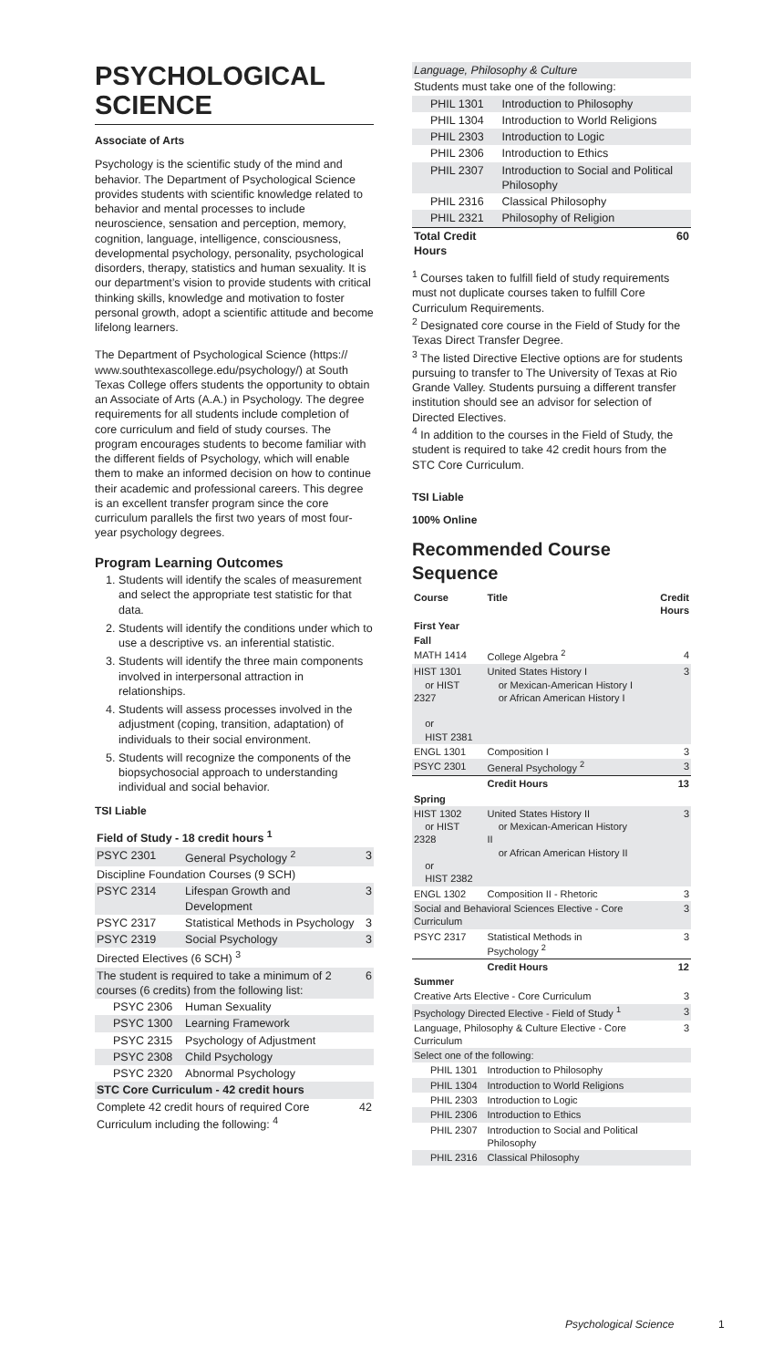PSYCHOLOGICAL SCIENCE
Associate of Arts
Psychology is the scientific study of the mind and behavior. The Department of Psychological Science provides students with scientific knowledge related to behavior and mental processes to include neuroscience, sensation and perception, memory, cognition, language, intelligence, consciousness, developmental psychology, personality, psychological disorders, therapy, statistics and human sexuality. It is our department’s vision to provide students with critical thinking skills, knowledge and motivation to foster personal growth, adopt a scientific attitude and become lifelong learners.
The Department of Psychological Science (https:// www.southtexascollege.edu/psychology/) at South Texas College offers students the opportunity to obtain an Associate of Arts (A.A.) in Psychology. The degree requirements for all students include completion of core curriculum and field of study courses. The program encourages students to become familiar with the different fields of Psychology, which will enable them to make an informed decision on how to continue their academic and professional careers. This degree is an excellent transfer program since the core curriculum parallels the first two years of most four-year psychology degrees.
Program Learning Outcomes
1. Students will identify the scales of measurement and select the appropriate test statistic for that data.
2. Students will identify the conditions under which to use a descriptive vs. an inferential statistic.
3. Students will identify the three main components involved in interpersonal attraction in relationships.
4. Students will assess processes involved in the adjustment (coping, transition, adaptation) of individuals to their social environment.
5. Students will recognize the components of the biopsychosocial approach to understanding individual and social behavior.
TSI Liable
| Field of Study - 18 credit hours <sup>1</sup> | | |
| --- | --- | --- |
| PSYC 2301 | General Psychology <sup>2</sup> | 3 |
| Discipline Foundation Courses (9 SCH) | | |
| PSYC 2314 | Lifespan Growth and Development | 3 |
| PSYC 2317 | Statistical Methods in Psychology | 3 |
| PSYC 2319 | Social Psychology | 3 |
| Directed Electives (6 SCH) <sup>3</sup> | | |
| The student is required to take a minimum of 2 courses (6 credits) from the following list: | | 6 |
| PSYC 2306 | Human Sexuality | |
| PSYC 1300 | Learning Framework | |
| PSYC 2315 | Psychology of Adjustment | |
| PSYC 2308 | Child Psychology | |
| PSYC 2320 | Abnormal Psychology | |
| STC Core Curriculum - 42 credit hours | | |
| Complete 42 credit hours of required Core Curriculum including the following: <sup>4</sup> | | 42 |
| Language, Philosophy & Culture | | |
| Students must take one of the following: | | |
| PHIL 1301 | Introduction to Philosophy | |
| PHIL 1304 | Introduction to World Religions | |
| PHIL 2303 | Introduction to Logic | |
| PHIL 2306 | Introduction to Ethics | |
| PHIL 2307 | Introduction to Social and Political Philosophy | |
| PHIL 2316 | Classical Philosophy | |
| PHIL 2321 | Philosophy of Religion | |
| Total Credit Hours | | 60 |
<sup>1</sup> Courses taken to fulfill field of study requirements must not duplicate courses taken to fulfill Core Curriculum Requirements.
<sup>2</sup> Designated core course in the Field of Study for the Texas Direct Transfer Degree.
<sup>3</sup> The listed Directive Elective options are for students pursuing to transfer to The University of Texas at Rio Grande Valley. Students pursuing a different transfer institution should see an advisor for selection of Directed Electives.
<sup>4</sup> In addition to the courses in the Field of Study, the student is required to take 42 credit hours from the STC Core Curriculum.
TSI Liable
100% Online
Recommended Course Sequence
| Course | Title | Credit Hours |
| --- | --- | --- |
| First Year | | |
| Fall | | |
| MATH 1414 | College Algebra <sup>2</sup> | 4 |
| HIST 1301 or HIST 2327 or HIST 2381 | United States History I or Mexican-American History I or African American History I | 3 |
| ENGL 1301 | Composition I | 3 |
| PSYC 2301 | General Psychology <sup>2</sup> | 3 |
| | Credit Hours | 13 |
| Spring | | |
| HIST 1302 or HIST 2328 or HIST 2382 | United States History II or Mexican-American History II or African American History II | 3 |
| ENGL 1302 | Composition II - Rhetoric | 3 |
| Social and Behavioral Sciences Elective - Core Curriculum | | 3 |
| PSYC 2317 | Statistical Methods in Psychology <sup>2</sup> | 3 |
| | Credit Hours | 12 |
| Summer | | |
| Creative Arts Elective - Core Curriculum | | 3 |
| Psychology Directed Elective - Field of Study <sup>1</sup> | | 3 |
| Language, Philosophy & Culture Elective - Core Curriculum | | 3 |
| Select one of the following: | | |
| PHIL 1301 | Introduction to Philosophy | |
| PHIL 1304 | Introduction to World Religions | |
| PHIL 2303 | Introduction to Logic | |
| PHIL 2306 | Introduction to Ethics | |
| PHIL 2307 | Introduction to Social and Political Philosophy | |
| PHIL 2316 | Classical Philosophy | |
Psychological Science 1